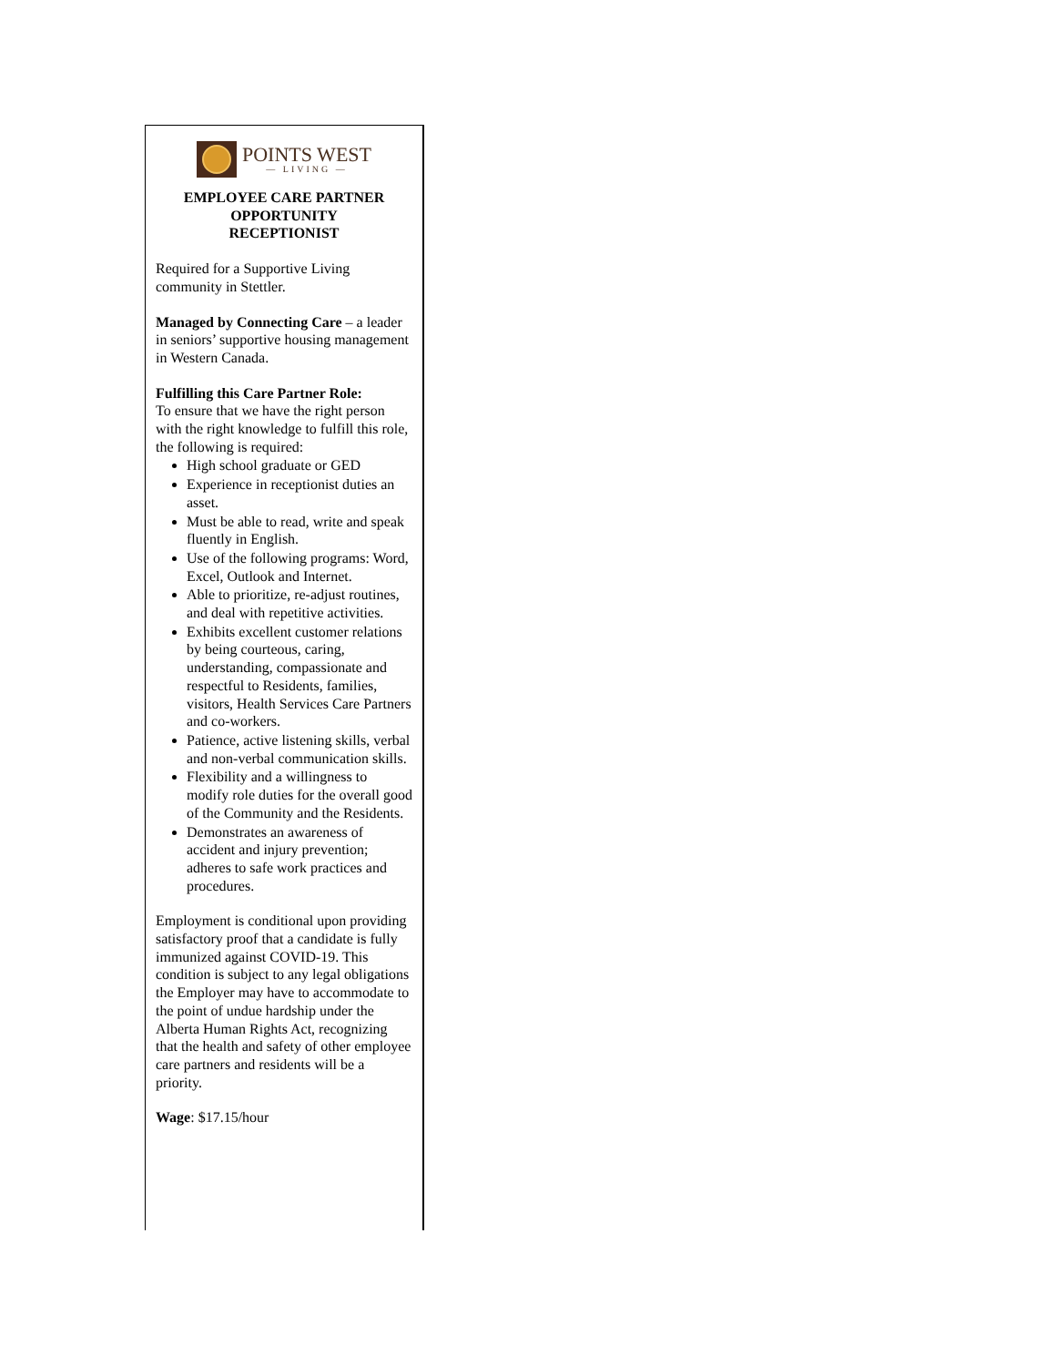POINTS WEST
— LIVING —
EMPLOYEE CARE PARTNER
OPPORTUNITY
RECEPTIONIST
Required for a Supportive Living community in Stettler.
Managed by Connecting Care – a leader in seniors’ supportive housing management in Western Canada.
Fulfilling this Care Partner Role:
To ensure that we have the right person with the right knowledge to fulfill this role, the following is required:
High school graduate or GED
Experience in receptionist duties an asset.
Must be able to read, write and speak fluently in English.
Use of the following programs: Word, Excel, Outlook and Internet.
Able to prioritize, re-adjust routines, and deal with repetitive activities.
Exhibits excellent customer relations by being courteous, caring, understanding, compassionate and respectful to Residents, families, visitors, Health Services Care Partners and co-workers.
Patience, active listening skills, verbal and non-verbal communication skills.
Flexibility and a willingness to modify role duties for the overall good of the Community and the Residents.
Demonstrates an awareness of accident and injury prevention; adheres to safe work practices and procedures.
Employment is conditional upon providing satisfactory proof that a candidate is fully immunized against COVID-19. This condition is subject to any legal obligations the Employer may have to accommodate to the point of undue hardship under the Alberta Human Rights Act, recognizing that the health and safety of other employee care partners and residents will be a priority.
Wage: $17.15/hour